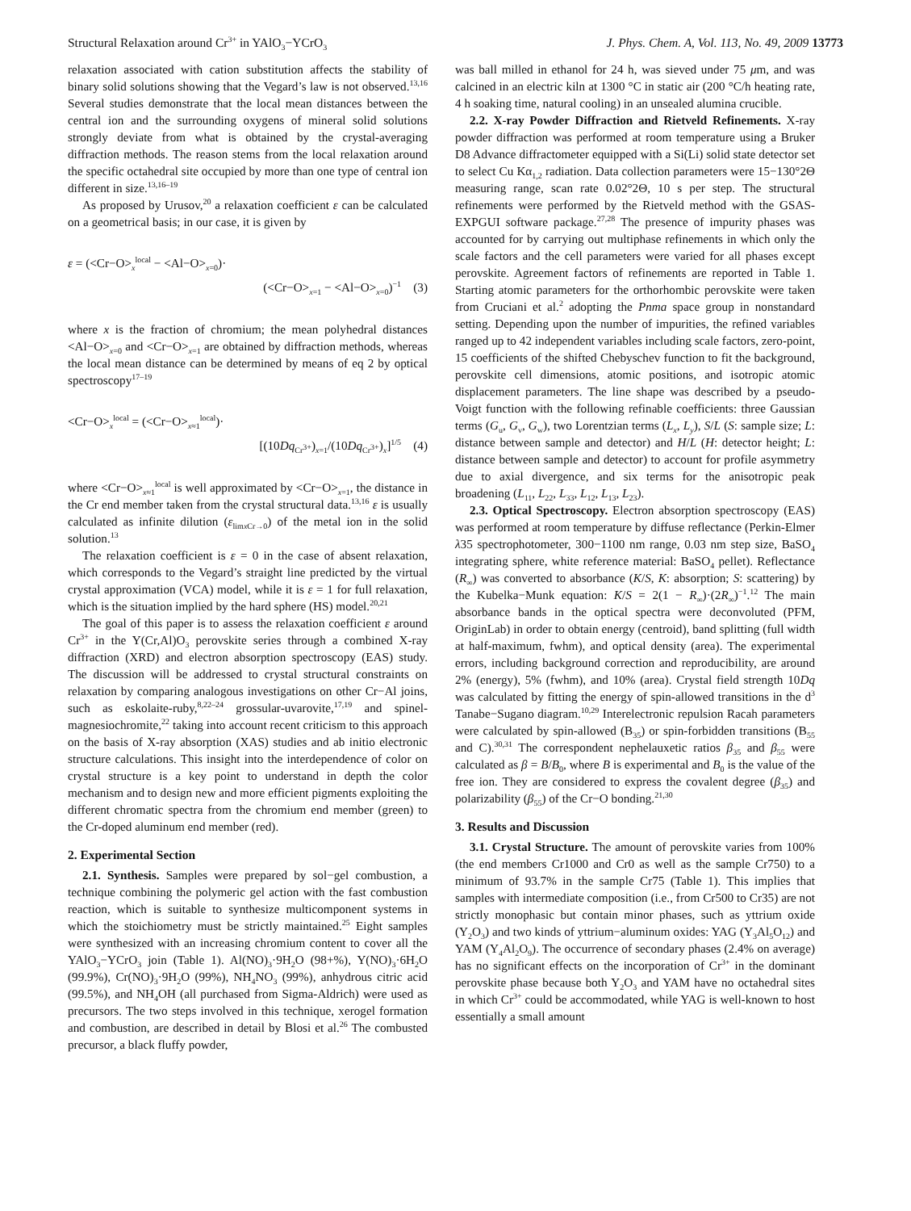Structural Relaxation around Cr<sup>3+</sup> in YAlO<sub>3</sub>−YCrO<sub>3</sub> J. Phys. Chem. A, Vol. 113, No. 49, 2009 13773
relaxation associated with cation substitution affects the stability of binary solid solutions showing that the Vegard’s law is not observed.<sup>13,16</sup> Several studies demonstrate that the local mean distances between the central ion and the surrounding oxygens of mineral solid solutions strongly deviate from what is obtained by the crystal-averaging diffraction methods. The reason stems from the local relaxation around the specific octahedral site occupied by more than one type of central ion different in size.<sup>13,16–19</sup>
As proposed by Urusov,<sup>20</sup> a relaxation coefficient ε can be calculated on a geometrical basis; in our case, it is given by
ε = (<Cr−O><sub>x</sub><sup>local</sup> − <Al−O><sub>x=0</sub>)·
(<Cr−O><sub>x=1</sub> − <Al−O><sub>x=0</sub>)<sup>−1</sup> (3)
where x is the fraction of chromium; the mean polyhedral distances <Al−O><sub>x=0</sub> and <Cr−O><sub>x=1</sub> are obtained by diffraction methods, whereas the local mean distance can be determined by means of eq 2 by optical spectroscopy<sup>17–19</sup>
<Cr−O><sub>x</sub><sup>local</sup> = (<Cr−O><sub>x≈1</sub><sup>local</sup>)·
[(10Dq<sub>Cr<sup>3+</sup></sub>)<sub>x=1</sub>/(10Dq<sub>Cr<sup>3+</sup></sub>)<sub>x</sub>]<sup>1/5</sup> (4)
where <Cr−O><sub>x≈1</sub><sup>local</sup> is well approximated by <Cr−O><sub>x=1</sub>, the distance in the Cr end member taken from the crystal structural data.<sup>13,16</sup> ε is usually calculated as infinite dilution (ε<sub>limx Cr→0</sub>) of the metal ion in the solid solution.<sup>13</sup>
The relaxation coefficient is ε = 0 in the case of absent relaxation, which corresponds to the Vegard’s straight line predicted by the virtual crystal approximation (VCA) model, while it is ε = 1 for full relaxation, which is the situation implied by the hard sphere (HS) model.<sup>20,21</sup>
The goal of this paper is to assess the relaxation coefficient ε around Cr<sup>3+</sup> in the Y(Cr,Al)O<sub>3</sub> perovskite series through a combined X-ray diffraction (XRD) and electron absorption spectroscopy (EAS) study. The discussion will be addressed to crystal structural constraints on relaxation by comparing analogous investigations on other Cr−Al joins, such as eskolaite-ruby,<sup>8,22–24</sup> grossular-uvarovite,<sup>17,19</sup> and spinel-magnesiochromite,<sup>22</sup> taking into account recent criticism to this approach on the basis of X-ray absorption (XAS) studies and ab initio electronic structure calculations. This insight into the interdependence of color on crystal structure is a key point to understand in depth the color mechanism and to design new and more efficient pigments exploiting the different chromatic spectra from the chromium end member (green) to the Cr-doped aluminum end member (red).
2. Experimental Section
2.1. Synthesis. Samples were prepared by sol−gel combustion, a technique combining the polymeric gel action with the fast combustion reaction, which is suitable to synthesize multicomponent systems in which the stoichiometry must be strictly maintained.<sup>25</sup> Eight samples were synthesized with an increasing chromium content to cover all the YAlO<sub>3</sub>−YCrO<sub>3</sub> join (Table 1). Al(NO)<sub>3</sub>·9H<sub>2</sub>O (98+%), Y(NO)<sub>3</sub>·6H<sub>2</sub>O (99.9%), Cr(NO)<sub>3</sub>·9H<sub>2</sub>O (99%), NH<sub>4</sub>NO<sub>3</sub> (99%), anhydrous citric acid (99.5%), and NH<sub>4</sub>OH (all purchased from Sigma-Aldrich) were used as precursors. The two steps involved in this technique, xerogel formation and combustion, are described in detail by Blosi et al.<sup>26</sup> The combusted precursor, a black fluffy powder,
was ball milled in ethanol for 24 h, was sieved under 75 μm, and was calcined in an electric kiln at 1300 °C in static air (200 °C/h heating rate, 4 h soaking time, natural cooling) in an unsealed alumina crucible.
2.2. X-ray Powder Diffraction and Rietveld Refinements. X-ray powder diffraction was performed at room temperature using a Bruker D8 Advance diffractometer equipped with a Si(Li) solid state detector set to select Cu Kα<sub>1,2</sub> radiation. Data collection parameters were 15−130°2Θ measuring range, scan rate 0.02°2Θ, 10 s per step. The structural refinements were performed by the Rietveld method with the GSAS-EXPGUI software package.<sup>27,28</sup> The presence of impurity phases was accounted for by carrying out multiphase refinements in which only the scale factors and the cell parameters were varied for all phases except perovskite. Agreement factors of refinements are reported in Table 1. Starting atomic parameters for the orthorhombic perovskite were taken from Cruciani et al.<sup>2</sup> adopting the Pnma space group in nonstandard setting. Depending upon the number of impurities, the refined variables ranged up to 42 independent variables including scale factors, zero-point, 15 coefficients of the shifted Chebyschev function to fit the background, perovskite cell dimensions, atomic positions, and isotropic atomic displacement parameters. The line shape was described by a pseudo-Voigt function with the following refinable coefficients: three Gaussian terms (G<sub>u</sub>, G<sub>v</sub>, G<sub>w</sub>), two Lorentzian terms (L<sub>x</sub>, L<sub>y</sub>), S/L (S: sample size; L: distance between sample and detector) and H/L (H: detector height; L: distance between sample and detector) to account for profile asymmetry due to axial divergence, and six terms for the anisotropic peak broadening (L<sub>11</sub>, L<sub>22</sub>, L<sub>33</sub>, L<sub>12</sub>, L<sub>13</sub>, L<sub>23</sub>).
2.3. Optical Spectroscopy. Electron absorption spectroscopy (EAS) was performed at room temperature by diffuse reflectance (Perkin-Elmer λ35 spectrophotometer, 300−1100 nm range, 0.03 nm step size, BaSO<sub>4</sub> integrating sphere, white reference material: BaSO<sub>4</sub> pellet). Reflectance (R<sub>∞</sub>) was converted to absorbance (K/S, K: absorption; S: scattering) by the Kubelka−Munk equation: K/S = 2(1 − R<sub>∞</sub>)·(2R<sub>∞</sub>)<sup>−1</sup>.<sup>12</sup> The main absorbance bands in the optical spectra were deconvoluted (PFM, OriginLab) in order to obtain energy (centroid), band splitting (full width at half-maximum, fwhm), and optical density (area). The experimental errors, including background correction and reproducibility, are around 2% (energy), 5% (fwhm), and 10% (area). Crystal field strength 10Dq was calculated by fitting the energy of spin-allowed transitions in the d<sup>3</sup> Tanabe−Sugano diagram.<sup>10,29</sup> Interelectronic repulsion Racah parameters were calculated by spin-allowed (B<sub>35</sub>) or spin-forbidden transitions (B<sub>55</sub> and C).<sup>30,31</sup> The correspondent nephelauxetic ratios β<sub>35</sub> and β<sub>55</sub> were calculated as β = B/B<sub>0</sub>, where B is experimental and B<sub>0</sub> is the value of the free ion. They are considered to express the covalent degree (β<sub>35</sub>) and polarizability (β<sub>55</sub>) of the Cr−O bonding.<sup>21,30</sup>
3. Results and Discussion
3.1. Crystal Structure. The amount of perovskite varies from 100% (the end members Cr1000 and Cr0 as well as the sample Cr750) to a minimum of 93.7% in the sample Cr75 (Table 1). This implies that samples with intermediate composition (i.e., from Cr500 to Cr35) are not strictly monophasic but contain minor phases, such as yttrium oxide (Y<sub>2</sub>O<sub>3</sub>) and two kinds of yttrium−aluminum oxides: YAG (Y<sub>3</sub>Al<sub>5</sub>O<sub>12</sub>) and YAM (Y<sub>4</sub>Al<sub>2</sub>O<sub>9</sub>). The occurrence of secondary phases (2.4% on average) has no significant effects on the incorporation of Cr<sup>3+</sup> in the dominant perovskite phase because both Y<sub>2</sub>O<sub>3</sub> and YAM have no octahedral sites in which Cr<sup>3+</sup> could be accommodated, while YAG is well-known to host essentially a small amount